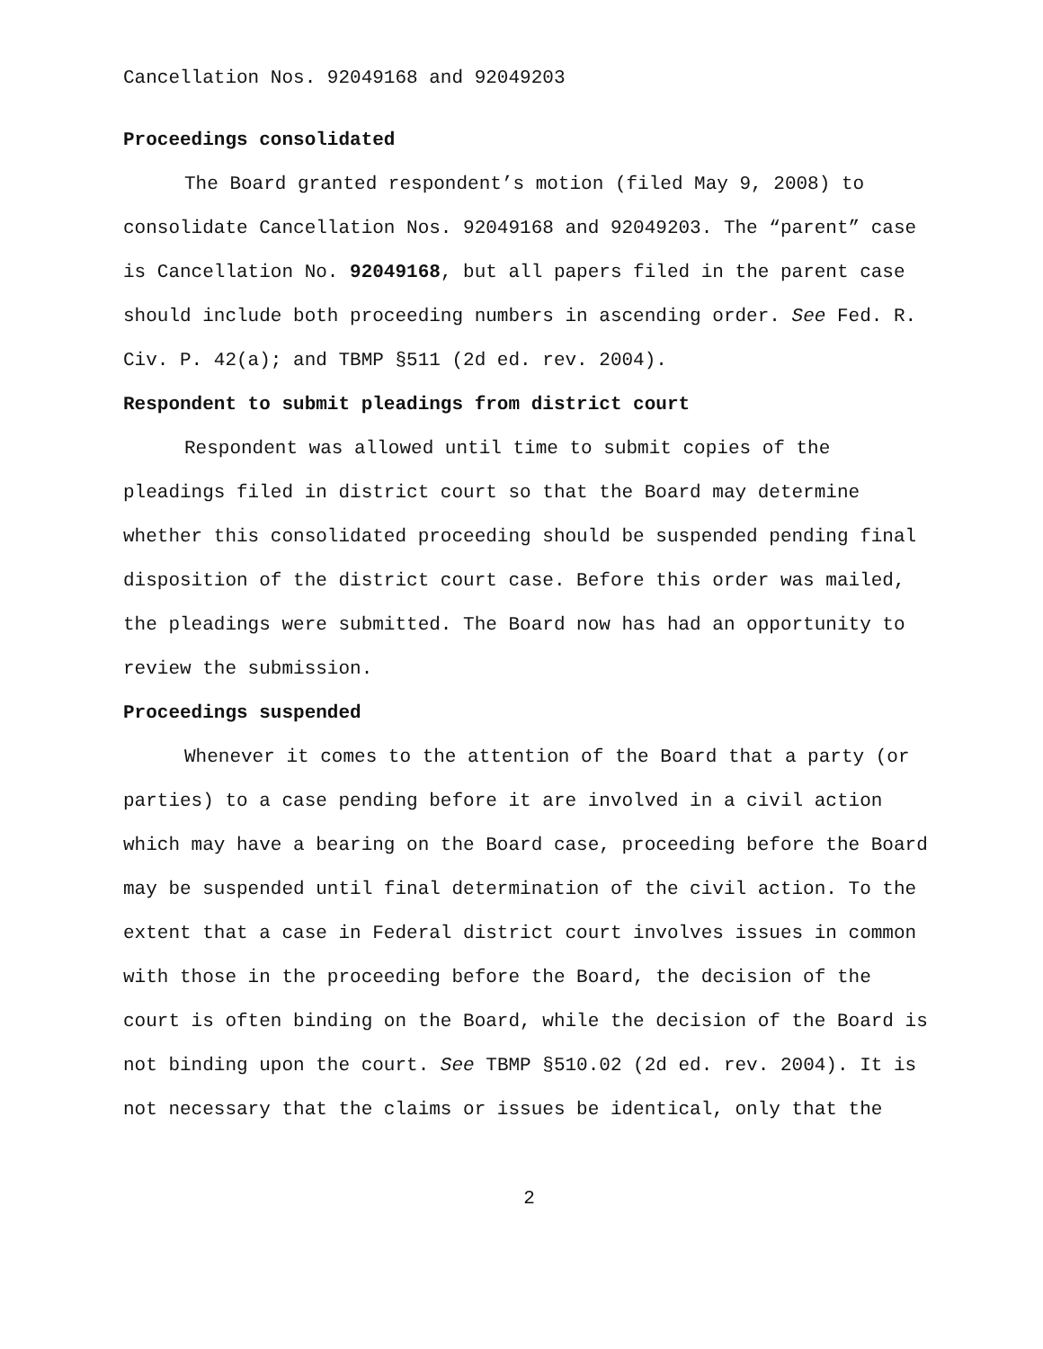Cancellation Nos. 92049168 and 92049203
Proceedings consolidated
The Board granted respondent’s motion (filed May 9, 2008) to consolidate Cancellation Nos. 92049168 and 92049203. The “parent” case is Cancellation No. 92049168, but all papers filed in the parent case should include both proceeding numbers in ascending order. See Fed. R. Civ. P. 42(a); and TBMP §511 (2d ed. rev. 2004).
Respondent to submit pleadings from district court
Respondent was allowed until time to submit copies of the pleadings filed in district court so that the Board may determine whether this consolidated proceeding should be suspended pending final disposition of the district court case. Before this order was mailed, the pleadings were submitted. The Board now has had an opportunity to review the submission.
Proceedings suspended
Whenever it comes to the attention of the Board that a party (or parties) to a case pending before it are involved in a civil action which may have a bearing on the Board case, proceeding before the Board may be suspended until final determination of the civil action. To the extent that a case in Federal district court involves issues in common with those in the proceeding before the Board, the decision of the court is often binding on the Board, while the decision of the Board is not binding upon the court. See TBMP §510.02 (2d ed. rev. 2004). It is not necessary that the claims or issues be identical, only that the
2